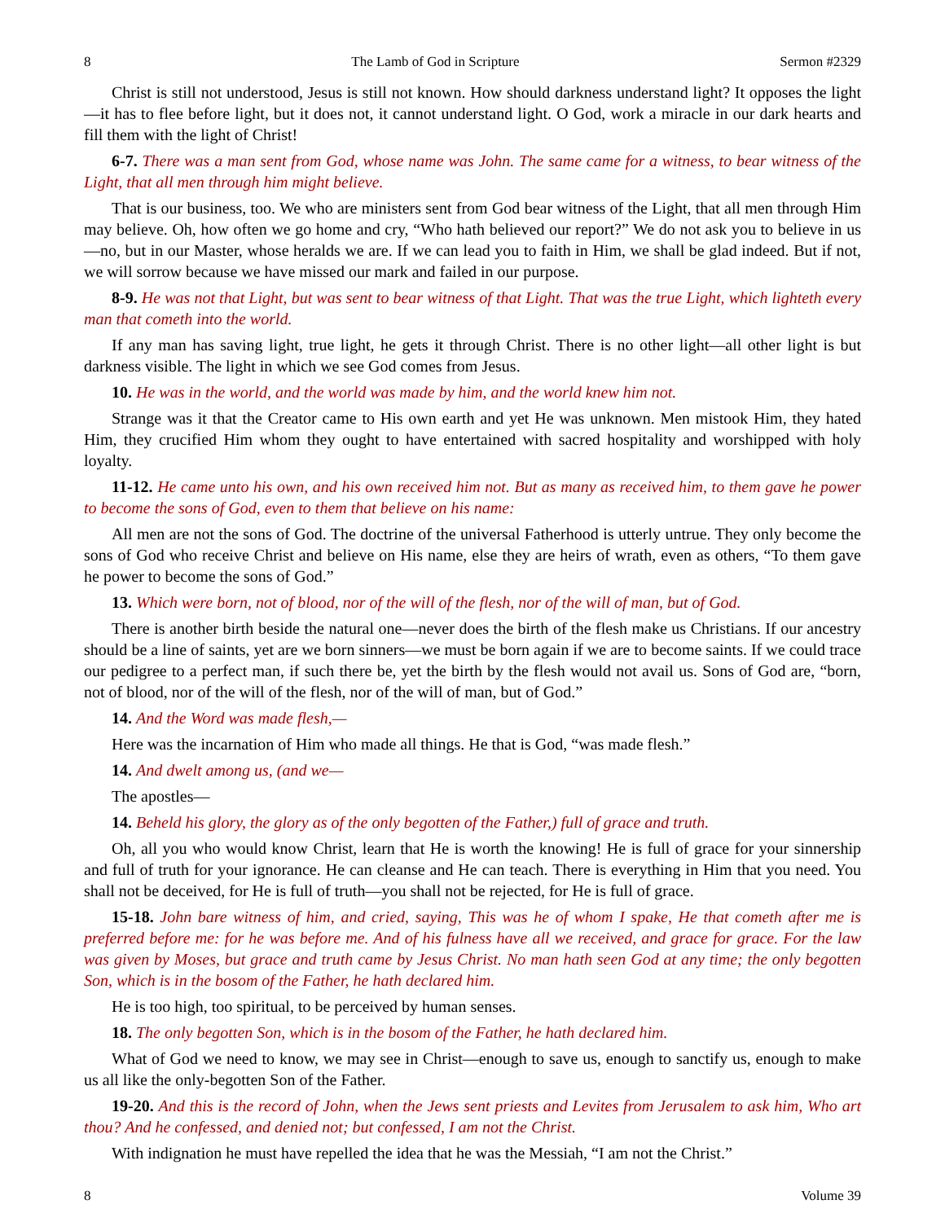8 The Lamb of God in Scripture Sermon #2329
Christ is still not understood, Jesus is still not known. How should darkness understand light? It opposes the light—it has to flee before light, but it does not, it cannot understand light. O God, work a miracle in our dark hearts and fill them with the light of Christ!
6-7. There was a man sent from God, whose name was John. The same came for a witness, to bear witness of the Light, that all men through him might believe.
That is our business, too. We who are ministers sent from God bear witness of the Light, that all men through Him may believe. Oh, how often we go home and cry, “Who hath believed our report?” We do not ask you to believe in us—no, but in our Master, whose heralds we are. If we can lead you to faith in Him, we shall be glad indeed. But if not, we will sorrow because we have missed our mark and failed in our purpose.
8-9. He was not that Light, but was sent to bear witness of that Light. That was the true Light, which lighteth every man that cometh into the world.
If any man has saving light, true light, he gets it through Christ. There is no other light—all other light is but darkness visible. The light in which we see God comes from Jesus.
10. He was in the world, and the world was made by him, and the world knew him not.
Strange was it that the Creator came to His own earth and yet He was unknown. Men mistook Him, they hated Him, they crucified Him whom they ought to have entertained with sacred hospitality and worshipped with holy loyalty.
11-12. He came unto his own, and his own received him not. But as many as received him, to them gave he power to become the sons of God, even to them that believe on his name:
All men are not the sons of God. The doctrine of the universal Fatherhood is utterly untrue. They only become the sons of God who receive Christ and believe on His name, else they are heirs of wrath, even as others, “To them gave he power to become the sons of God.”
13. Which were born, not of blood, nor of the will of the flesh, nor of the will of man, but of God.
There is another birth beside the natural one—never does the birth of the flesh make us Christians. If our ancestry should be a line of saints, yet are we born sinners—we must be born again if we are to become saints. If we could trace our pedigree to a perfect man, if such there be, yet the birth by the flesh would not avail us. Sons of God are, “born, not of blood, nor of the will of the flesh, nor of the will of man, but of God.”
14. And the Word was made flesh,—
Here was the incarnation of Him who made all things. He that is God, “was made flesh.”
14. And dwelt among us, (and we—
The apostles—
14. Beheld his glory, the glory as of the only begotten of the Father,) full of grace and truth.
Oh, all you who would know Christ, learn that He is worth the knowing! He is full of grace for your sinnership and full of truth for your ignorance. He can cleanse and He can teach. There is everything in Him that you need. You shall not be deceived, for He is full of truth—you shall not be rejected, for He is full of grace.
15-18. John bare witness of him, and cried, saying, This was he of whom I spake, He that cometh after me is preferred before me: for he was before me. And of his fulness have all we received, and grace for grace. For the law was given by Moses, but grace and truth came by Jesus Christ. No man hath seen God at any time; the only begotten Son, which is in the bosom of the Father, he hath declared him.
He is too high, too spiritual, to be perceived by human senses.
18. The only begotten Son, which is in the bosom of the Father, he hath declared him.
What of God we need to know, we may see in Christ—enough to save us, enough to sanctify us, enough to make us all like the only-begotten Son of the Father.
19-20. And this is the record of John, when the Jews sent priests and Levites from Jerusalem to ask him, Who art thou? And he confessed, and denied not; but confessed, I am not the Christ.
With indignation he must have repelled the idea that he was the Messiah, “I am not the Christ.”
8 Volume 39